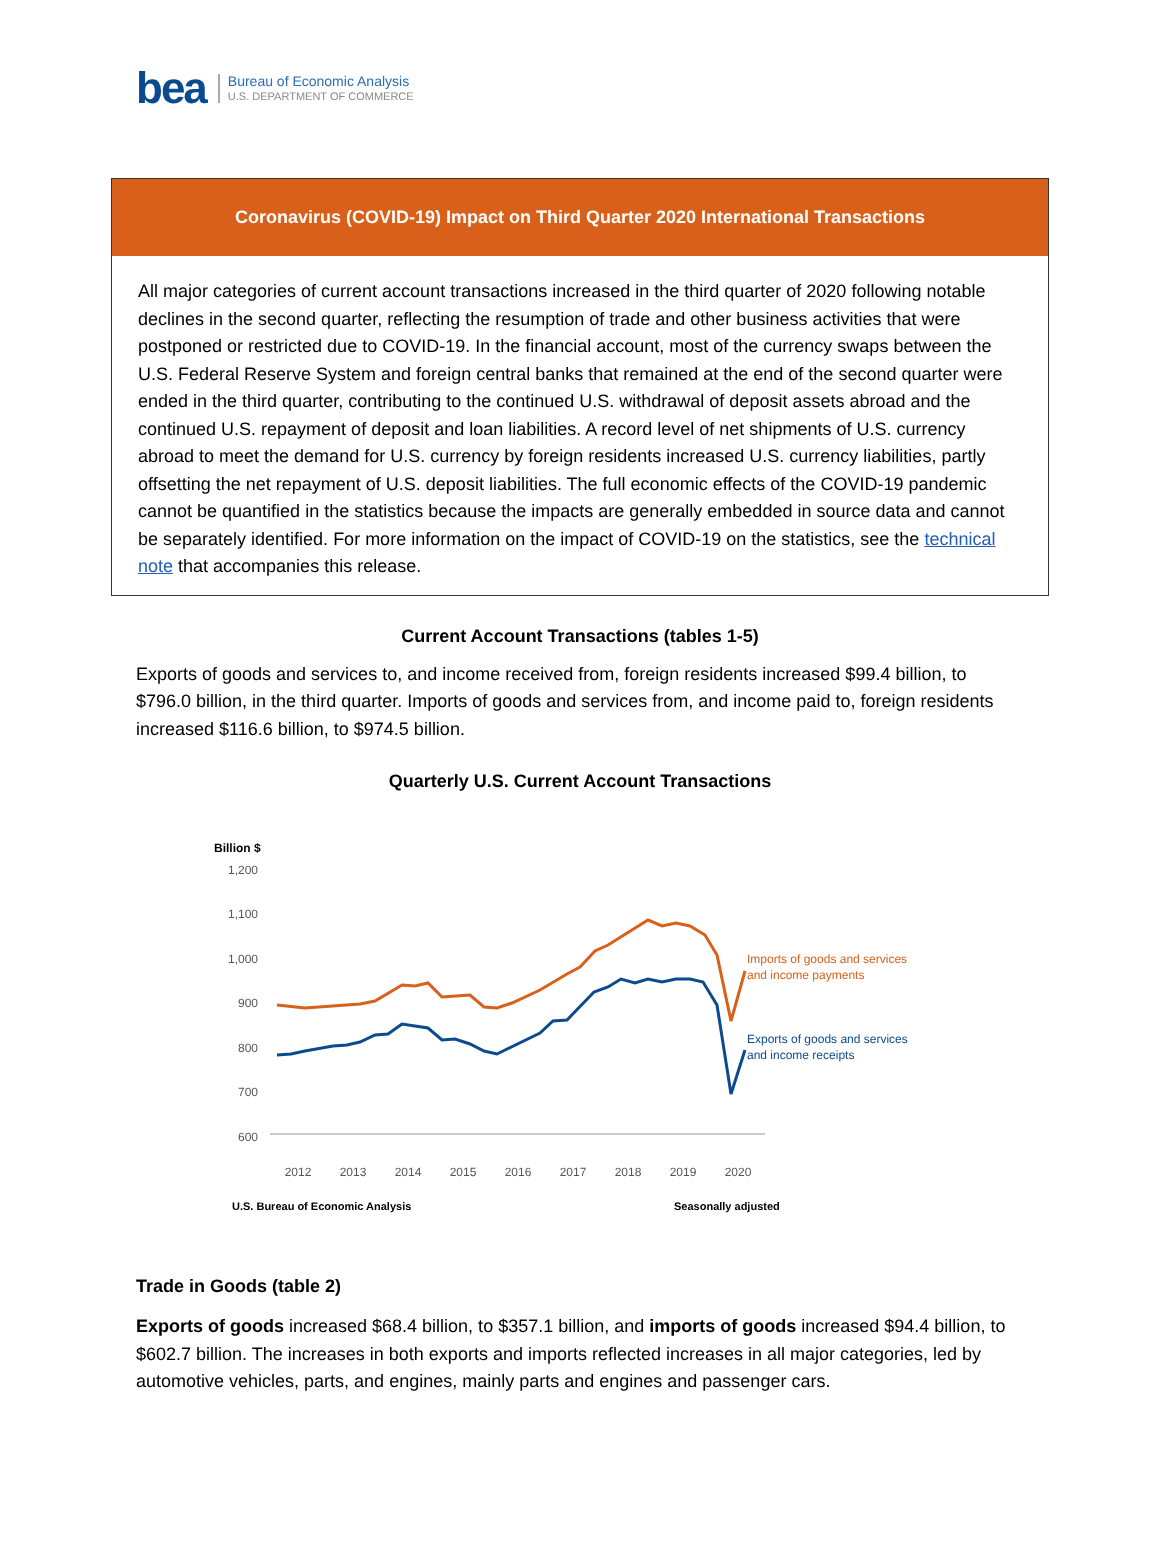bea
Bureau of Economic Analysis
U.S. DEPARTMENT OF COMMERCE
Coronavirus (COVID-19) Impact on Third Quarter 2020 International Transactions
All major categories of current account transactions increased in the third quarter of 2020 following notable declines in the second quarter, reflecting the resumption of trade and other business activities that were postponed or restricted due to COVID-19. In the financial account, most of the currency swaps between the U.S. Federal Reserve System and foreign central banks that remained at the end of the second quarter were ended in the third quarter, contributing to the continued U.S. withdrawal of deposit assets abroad and the continued U.S. repayment of deposit and loan liabilities. A record level of net shipments of U.S. currency abroad to meet the demand for U.S. currency by foreign residents increased U.S. currency liabilities, partly offsetting the net repayment of U.S. deposit liabilities. The full economic effects of the COVID-19 pandemic cannot be quantified in the statistics because the impacts are generally embedded in source data and cannot be separately identified. For more information on the impact of COVID-19 on the statistics, see the technical note that accompanies this release.
Current Account Transactions (tables 1-5)
Exports of goods and services to, and income received from, foreign residents increased $99.4 billion, to $796.0 billion, in the third quarter. Imports of goods and services from, and income paid to, foreign residents increased $116.6 billion, to $974.5 billion.
Quarterly U.S. Current Account Transactions
Billion $
1,200
1,100
1,000
900
800
700
600
2012
2013
2014
2015
2016
2017
2018
2019
2020
Imports of goods and services
and income payments
Exports of goods and services
and income receipts
U.S. Bureau of Economic Analysis
Seasonally adjusted
Trade in Goods (table 2)
Exports of goods increased $68.4 billion, to $357.1 billion, and imports of goods increased $94.4 billion, to $602.7 billion. The increases in both exports and imports reflected increases in all major categories, led by automotive vehicles, parts, and engines, mainly parts and engines and passenger cars.